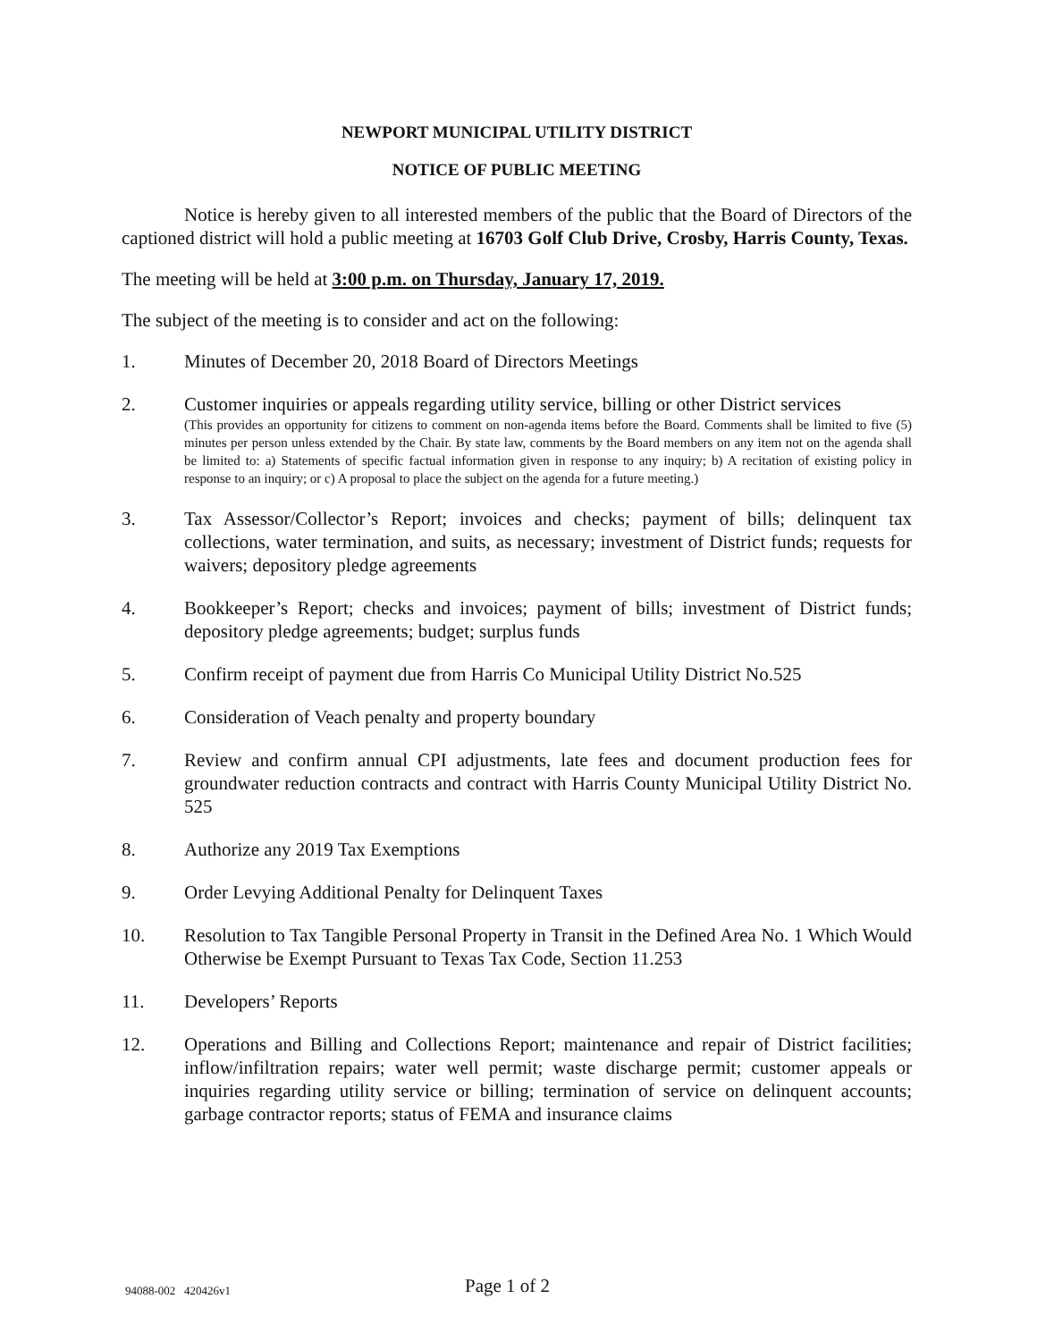NEWPORT MUNICIPAL UTILITY DISTRICT
NOTICE OF PUBLIC MEETING
Notice is hereby given to all interested members of the public that the Board of Directors of the captioned district will hold a public meeting at 16703 Golf Club Drive, Crosby, Harris County, Texas.
The meeting will be held at 3:00 p.m. on Thursday, January 17, 2019.
The subject of the meeting is to consider and act on the following:
1. Minutes of December 20, 2018 Board of Directors Meetings
2. Customer inquiries or appeals regarding utility service, billing or other District services
(This provides an opportunity for citizens to comment on non-agenda items before the Board. Comments shall be limited to five (5) minutes per person unless extended by the Chair. By state law, comments by the Board members on any item not on the agenda shall be limited to: a) Statements of specific factual information given in response to any inquiry; b) A recitation of existing policy in response to an inquiry; or c) A proposal to place the subject on the agenda for a future meeting.)
3. Tax Assessor/Collector’s Report; invoices and checks; payment of bills; delinquent tax collections, water termination, and suits, as necessary; investment of District funds; requests for waivers; depository pledge agreements
4. Bookkeeper’s Report; checks and invoices; payment of bills; investment of District funds; depository pledge agreements; budget; surplus funds
5. Confirm receipt of payment due from Harris Co Municipal Utility District No.525
6. Consideration of Veach penalty and property boundary
7. Review and confirm annual CPI adjustments, late fees and document production fees for groundwater reduction contracts and contract with Harris County Municipal Utility District No. 525
8. Authorize any 2019 Tax Exemptions
9. Order Levying Additional Penalty for Delinquent Taxes
10. Resolution to Tax Tangible Personal Property in Transit in the Defined Area No. 1 Which Would Otherwise be Exempt Pursuant to Texas Tax Code, Section 11.253
11. Developers’ Reports
12. Operations and Billing and Collections Report; maintenance and repair of District facilities; inflow/infiltration repairs; water well permit; waste discharge permit; customer appeals or inquiries regarding utility service or billing; termination of service on delinquent accounts; garbage contractor reports; status of FEMA and insurance claims
94088-002 420426v1
Page 1 of 2